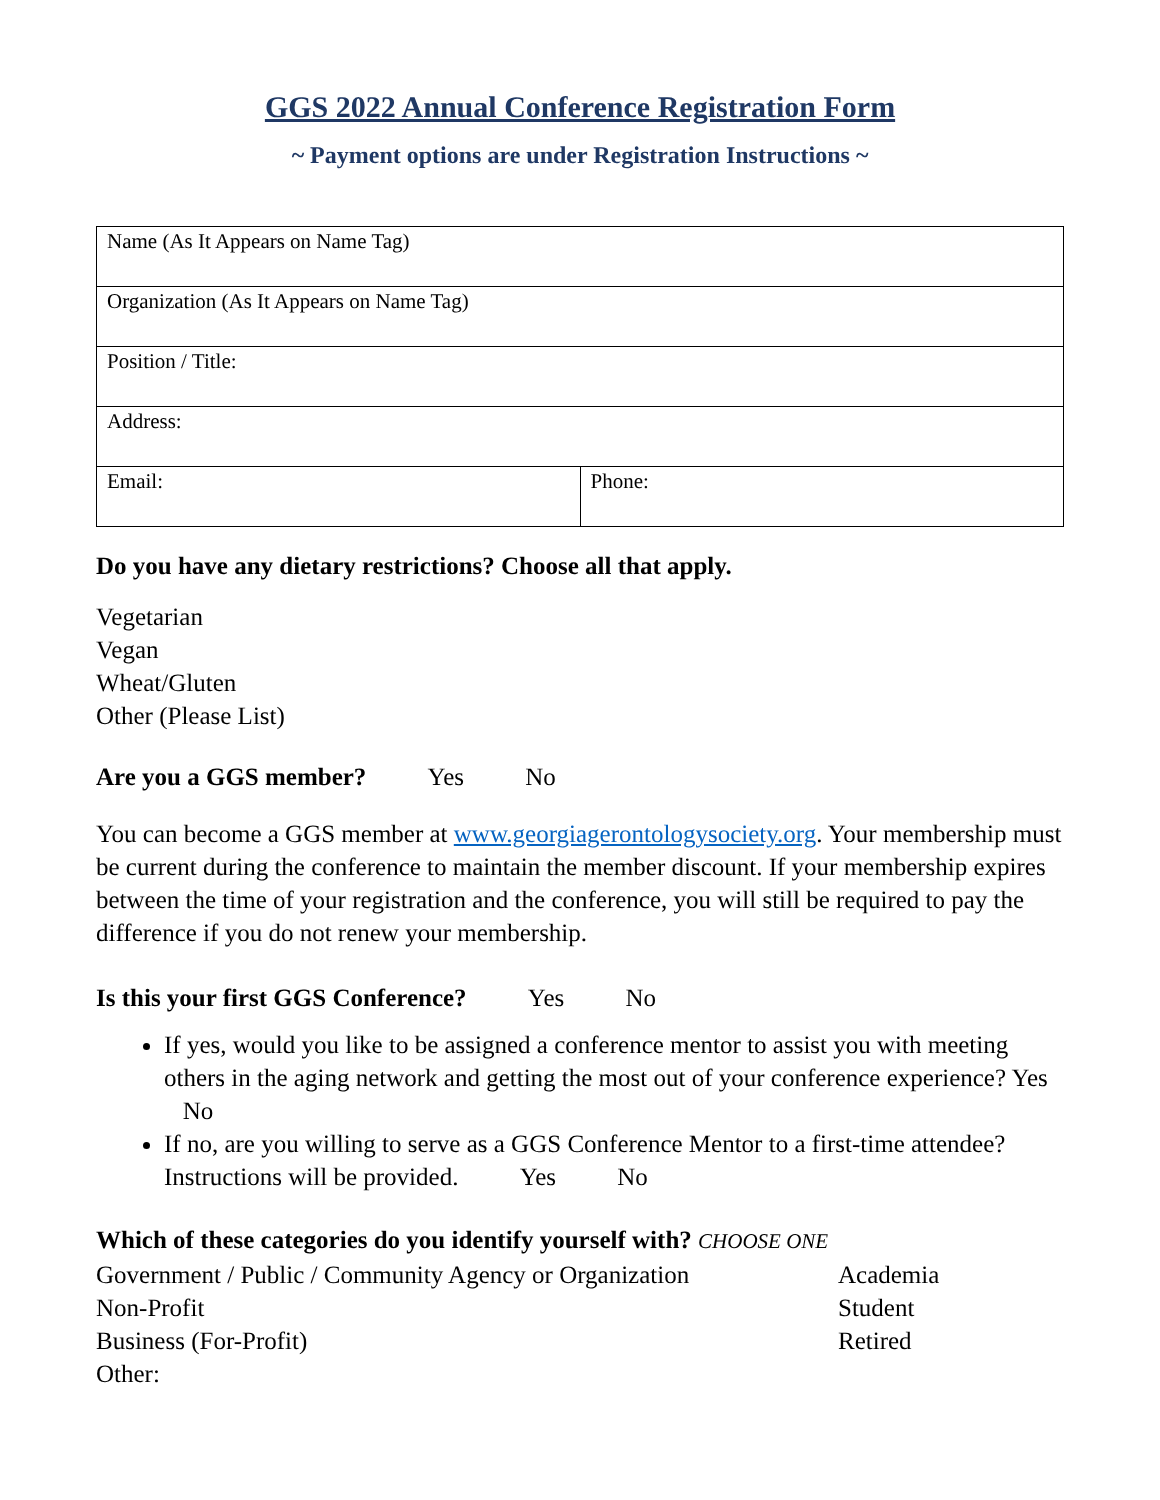GGS 2022 Annual Conference Registration Form
~ Payment options are under Registration Instructions ~
| Name (As It Appears on Name Tag) | |
| Organization (As It Appears on Name Tag) | |
| Position / Title: | |
| Address: | |
| Email: | Phone: |
Do you have any dietary restrictions? Choose all that apply.
Vegetarian
Vegan
Wheat/Gluten
Other (Please List)
Are you a GGS member? Yes No
You can become a GGS member at www.georgiagerontologysociety.org. Your membership must be current during the conference to maintain the member discount. If your membership expires between the time of your registration and the conference, you will still be required to pay the difference if you do not renew your membership.
Is this your first GGS Conference? Yes No
If yes, would you like to be assigned a conference mentor to assist you with meeting others in the aging network and getting the most out of your conference experience? Yes No
If no, are you willing to serve as a GGS Conference Mentor to a first-time attendee? Instructions will be provided. Yes No
Which of these categories do you identify yourself with? CHOOSE ONE
Government / Public / Community Agency or Organization Academia
Non-Profit Student
Business (For-Profit) Retired
Other: